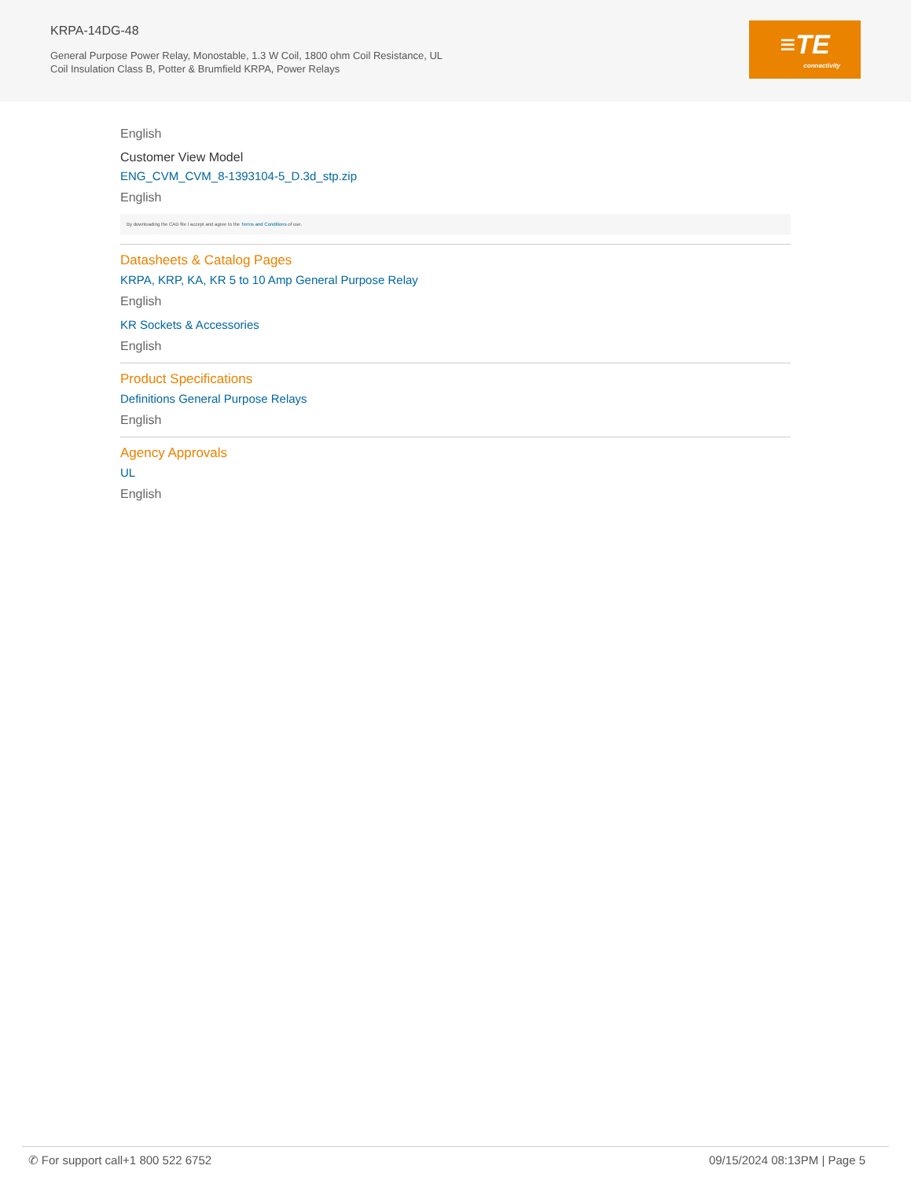KRPA-14DG-48
General Purpose Power Relay, Monostable, 1.3 W Coil, 1800 ohm Coil Resistance, UL Coil Insulation Class B, Potter & Brumfield KRPA, Power Relays
≡TE
connectivity
English
Customer View Model
ENG_CVM_CVM_8-1393104-5_D.3d_stp.zip
English
By downloading the CAD file I accept and agree to the Terms and Conditions of use.
Datasheets & Catalog Pages
KRPA, KRP, KA, KR 5 to 10 Amp General Purpose Relay
English
KR Sockets & Accessories
English
Product Specifications
Definitions General Purpose Relays
English
Agency Approvals
UL
English
✆ For support call+1 800 522 6752 09/15/2024 08:13PM | Page 5